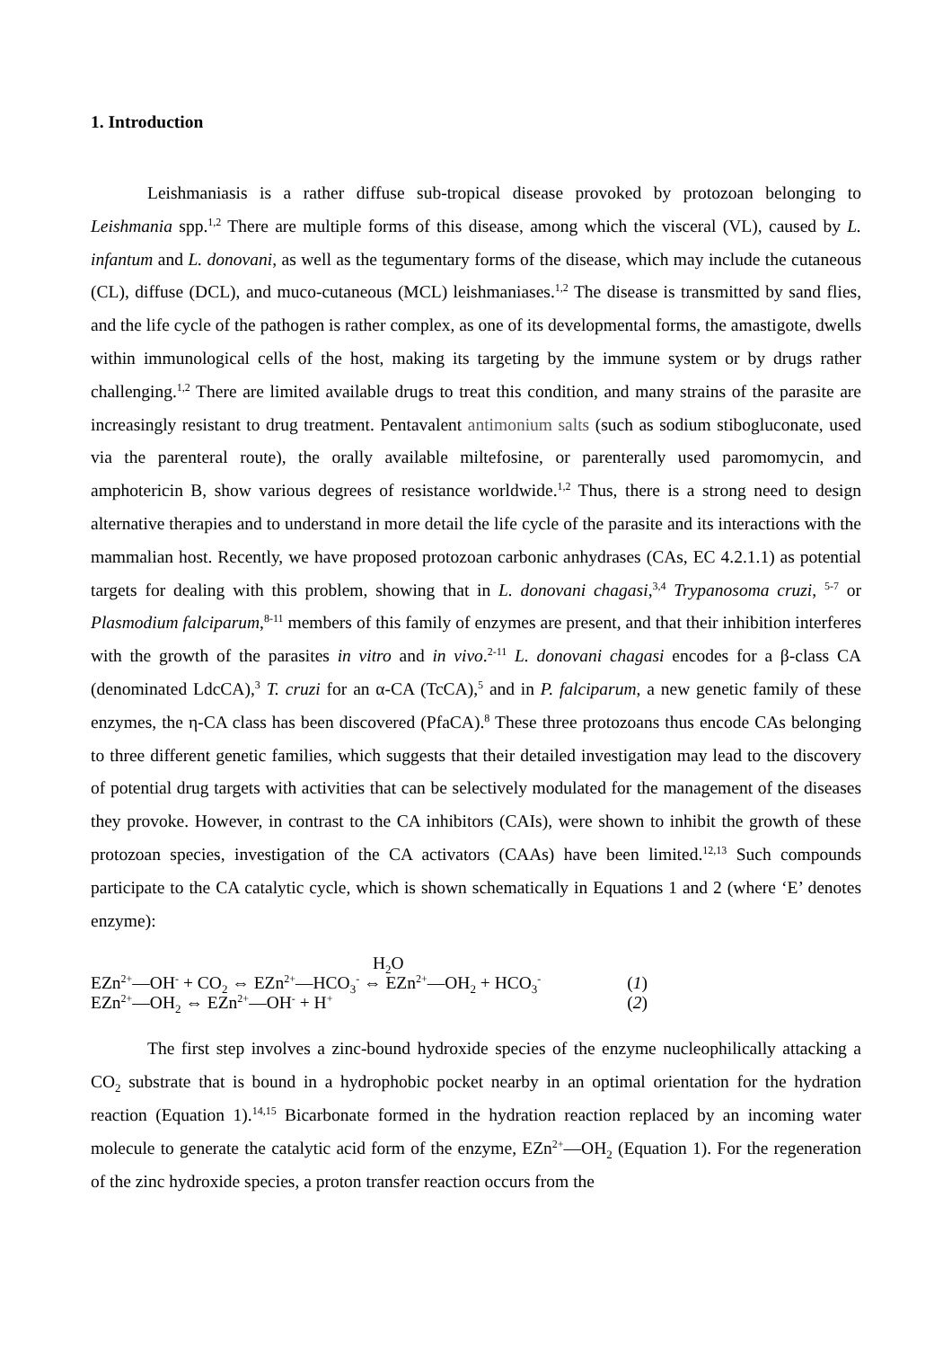1. Introduction
Leishmaniasis is a rather diffuse sub-tropical disease provoked by protozoan belonging to Leishmania spp.<sup>1,2</sup> There are multiple forms of this disease, among which the visceral (VL), caused by L. infantum and L. donovani, as well as the tegumentary forms of the disease, which may include the cutaneous (CL), diffuse (DCL), and muco-cutaneous (MCL) leishmaniases.<sup>1,2</sup> The disease is transmitted by sand flies, and the life cycle of the pathogen is rather complex, as one of its developmental forms, the amastigote, dwells within immunological cells of the host, making its targeting by the immune system or by drugs rather challenging.<sup>1,2</sup> There are limited available drugs to treat this condition, and many strains of the parasite are increasingly resistant to drug treatment. Pentavalent antimonium salts (such as sodium stibogluconate, used via the parenteral route), the orally available miltefosine, or parenterally used paromomycin, and amphotericin B, show various degrees of resistance worldwide.<sup>1,2</sup> Thus, there is a strong need to design alternative therapies and to understand in more detail the life cycle of the parasite and its interactions with the mammalian host. Recently, we have proposed protozoan carbonic anhydrases (CAs, EC 4.2.1.1) as potential targets for dealing with this problem, showing that in L. donovani chagasi,<sup>3,4</sup> Trypanosoma cruzi, <sup>5-7</sup> or Plasmodium falciparum,<sup>8-11</sup> members of this family of enzymes are present, and that their inhibition interferes with the growth of the parasites in vitro and in vivo.<sup>2-11</sup> L. donovani chagasi encodes for a β-class CA (denominated LdcCA),<sup>3</sup> T. cruzi for an α-CA (TcCA),<sup>5</sup> and in P. falciparum, a new genetic family of these enzymes, the η-CA class has been discovered (PfaCA).<sup>8</sup> These three protozoans thus encode CAs belonging to three different genetic families, which suggests that their detailed investigation may lead to the discovery of potential drug targets with activities that can be selectively modulated for the management of the diseases they provoke. However, in contrast to the CA inhibitors (CAIs), were shown to inhibit the growth of these protozoan species, investigation of the CA activators (CAAs) have been limited.<sup>12,13</sup> Such compounds participate to the CA catalytic cycle, which is shown schematically in Equations 1 and 2 (where ‘E’ denotes enzyme):
H<sub>2</sub>O
EZn<sup>2+</sup>—OH<sup>-</sup> + CO<sub>2</sub> ⇔ EZn<sup>2+</sup>—HCO<sub>3</sub><sup>-</sup> ⇔ EZn<sup>2+</sup>—OH<sub>2</sub> + HCO<sub>3</sub><sup>-</sup> (1)
EZn<sup>2+</sup>—OH<sub>2</sub> ⇔ EZn<sup>2+</sup>—OH<sup>-</sup> + H<sup>+</sup> (2)
The first step involves a zinc-bound hydroxide species of the enzyme nucleophilically attacking a CO<sub>2</sub> substrate that is bound in a hydrophobic pocket nearby in an optimal orientation for the hydration reaction (Equation 1).<sup>14,15</sup> Bicarbonate formed in the hydration reaction replaced by an incoming water molecule to generate the catalytic acid form of the enzyme, EZn<sup>2+</sup>—OH<sub>2</sub> (Equation 1). For the regeneration of the zinc hydroxide species, a proton transfer reaction occurs from the